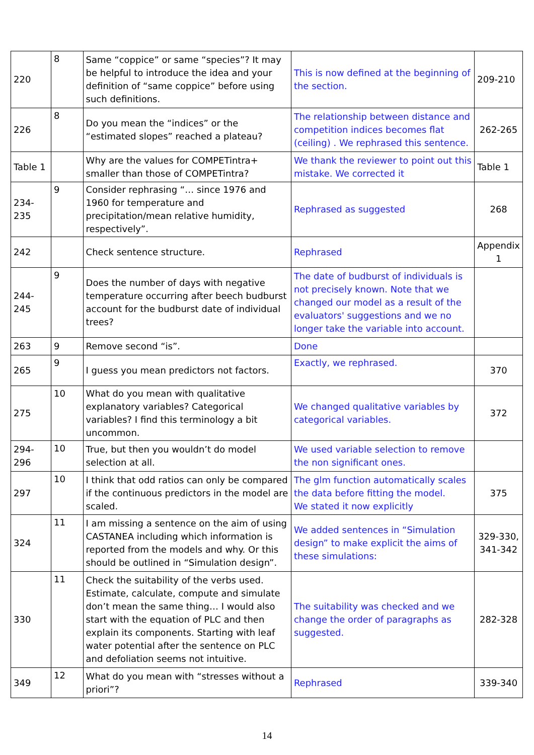| 220 | 8 | Same “coppice” or same “species”? It may be helpful to introduce the idea and your definition of “same coppice” before using such definitions. | This is now defined at the beginning of the section. | 209-210 |
| 226 | 8 | Do you mean the “indices” or the “estimated slopes” reached a plateau? | The relationship between distance and competition indices becomes flat (ceiling) . We rephrased this sentence. | 262-265 |
| Table 1 | | Why are the values for COMPETintra+ smaller than those of COMPETintra? | We thank the reviewer to point out this mistake. We corrected it | Table 1 |
| 234-235 | 9 | Consider rephrasing “… since 1976 and 1960 for temperature and precipitation/mean relative humidity, respectively”. | Rephrased as suggested | 268 |
| 242 | | Check sentence structure. | Rephrased | Appendix 1 |
| 244-245 | 9 | Does the number of days with negative temperature occurring after beech budburst account for the budburst date of individual trees? | The date of budburst of individuals is not precisely known. Note that we changed our model as a result of the evaluators' suggestions and we no longer take the variable into account. | |
| 263 | 9 | Remove second “is”. | Done | |
| 265 | 9 | I guess you mean predictors not factors. | Exactly, we rephrased. | 370 |
| 275 | 10 | What do you mean with qualitative explanatory variables? Categorical variables? I find this terminology a bit uncommon. | We changed qualitative variables by categorical variables. | 372 |
| 294-296 | 10 | True, but then you wouldn’t do model selection at all. | We used variable selection to remove the non significant ones. | |
| 297 | 10 | I think that odd ratios can only be compared if the continuous predictors in the model are scaled. | The glm function automatically scales the data before fitting the model. We stated it now explicitly | 375 |
| 324 | 11 | I am missing a sentence on the aim of using CASTANEA including which information is reported from the models and why. Or this should be outlined in “Simulation design”. | We added sentences in “Simulation design” to make explicit the aims of these simulations: | 329-330, 341-342 |
| 330 | 11 | Check the suitability of the verbs used. Estimate, calculate, compute and simulate don’t mean the same thing… I would also start with the equation of PLC and then explain its components. Starting with leaf water potential after the sentence on PLC and defoliation seems not intuitive. | The suitability was checked and we change the order of paragraphs as suggested. | 282-328 |
| 349 | 12 | What do you mean with “stresses without a priori”? | Rephrased | 339-340 |
14